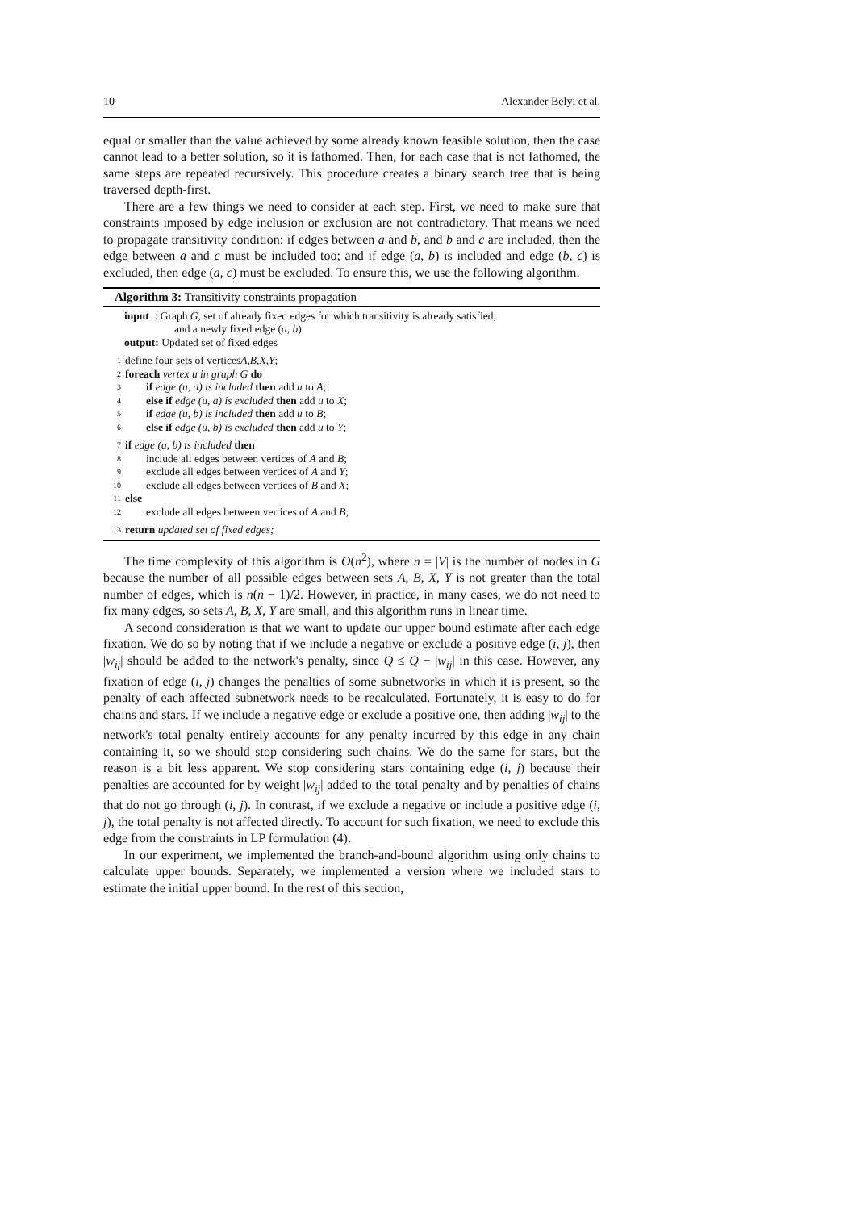10 Alexander Belyi et al.
equal or smaller than the value achieved by some already known feasible solution, then the case cannot lead to a better solution, so it is fathomed. Then, for each case that is not fathomed, the same steps are repeated recursively. This procedure creates a binary search tree that is being traversed depth-first.
There are a few things we need to consider at each step. First, we need to make sure that constraints imposed by edge inclusion or exclusion are not contradictory. That means we need to propagate transitivity condition: if edges between a and b, and b and c are included, then the edge between a and c must be included too; and if edge (a, b) is included and edge (b, c) is excluded, then edge (a, c) must be excluded. To ensure this, we use the following algorithm.
Algorithm 3: Transitivity constraints propagation
input : Graph G, set of already fixed edges for which transitivity is already satisfied,
and a newly fixed edge (a, b)
output: Updated set of fixed edges
1 define four sets of vertices A, B, X, Y;
2 foreach vertex u in graph G do
3 if edge (u, a) is included then add u to A;
4 else if edge (u, a) is excluded then add u to X;
5 if edge (u, b) is included then add u to B;
6 else if edge (u, b) is excluded then add u to Y;
7 if edge (a, b) is included then
8 include all edges between vertices of A and B;
9 exclude all edges between vertices of A and Y;
10 exclude all edges between vertices of B and X;
11 else
12 exclude all edges between vertices of A and B;
13 return updated set of fixed edges;
The time complexity of this algorithm is O(n<sup>2</sup>), where n = |V| is the number of nodes in G because the number of all possible edges between sets A, B, X, Y is not greater than the total number of edges, which is n(n − 1)/2. However, in practice, in many cases, we do not need to fix many edges, so sets A, B, X, Y are small, and this algorithm runs in linear time.
A second consideration is that we want to update our upper bound estimate after each edge fixation. We do so by noting that if we include a negative or exclude a positive edge (i, j), then |w<sub>ij</sub>| should be added to the network's penalty, since Q ≤ Q − |w<sub>ij</sub>| in this case. However, any fixation of edge (i, j) changes the penalties of some subnetworks in which it is present, so the penalty of each affected subnetwork needs to be recalculated. Fortunately, it is easy to do for chains and stars. If we include a negative edge or exclude a positive one, then adding |w<sub>ij</sub>| to the network's total penalty entirely accounts for any penalty incurred by this edge in any chain containing it, so we should stop considering such chains. We do the same for stars, but the reason is a bit less apparent. We stop considering stars containing edge (i, j) because their penalties are accounted for by weight |w<sub>ij</sub>| added to the total penalty and by penalties of chains that do not go through (i, j). In contrast, if we exclude a negative or include a positive edge (i, j), the total penalty is not affected directly. To account for such fixation, we need to exclude this edge from the constraints in LP formulation (4).
In our experiment, we implemented the branch-and-bound algorithm using only chains to calculate upper bounds. Separately, we implemented a version where we included stars to estimate the initial upper bound. In the rest of this section,